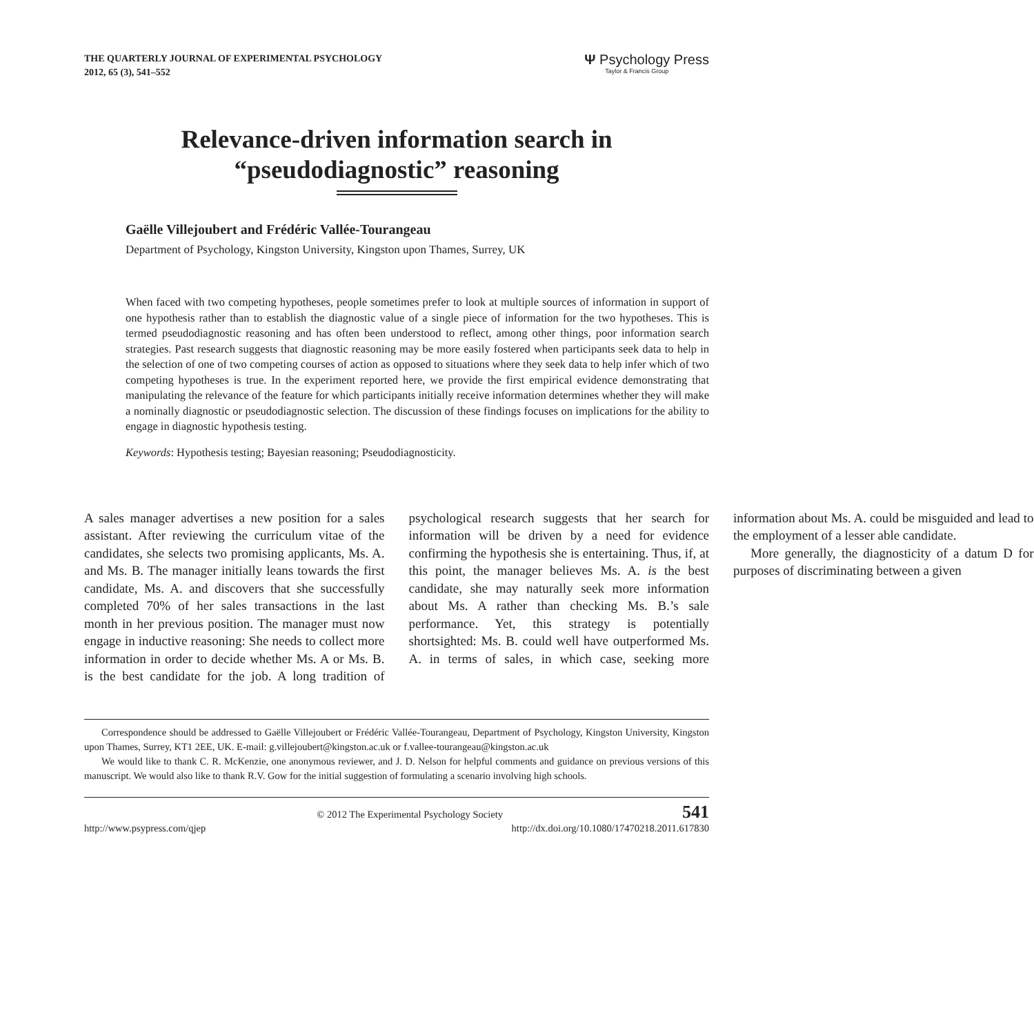THE QUARTERLY JOURNAL OF EXPERIMENTAL PSYCHOLOGY
2012, 65 (3), 541–552
Ψ Psychology Press
Taylor & Francis Group
Relevance-driven information search in
“pseudodiagnostic” reasoning
Gaëlle Villejoubert and Frédéric Vallée-Tourangeau
Department of Psychology, Kingston University, Kingston upon Thames, Surrey, UK
When faced with two competing hypotheses, people sometimes prefer to look at multiple sources of information in support of one hypothesis rather than to establish the diagnostic value of a single piece of information for the two hypotheses. This is termed pseudodiagnostic reasoning and has often been understood to reflect, among other things, poor information search strategies. Past research suggests that diagnostic reasoning may be more easily fostered when participants seek data to help in the selection of one of two competing courses of action as opposed to situations where they seek data to help infer which of two competing hypotheses is true. In the experiment reported here, we provide the first empirical evidence demonstrating that manipulating the relevance of the feature for which participants initially receive information determines whether they will make a nominally diagnostic or pseudodiagnostic selection. The discussion of these findings focuses on implications for the ability to engage in diagnostic hypothesis testing.
Keywords: Hypothesis testing; Bayesian reasoning; Pseudodiagnosticity.
A sales manager advertises a new position for a sales assistant. After reviewing the curriculum vitae of the candidates, she selects two promising applicants, Ms. A. and Ms. B. The manager initially leans towards the first candidate, Ms. A. and discovers that she successfully completed 70% of her sales transactions in the last month in her previous position. The manager must now engage in inductive reasoning: She needs to collect more information in order to decide whether Ms. A or Ms. B. is the best candidate for the job. A long tradition of psychological research suggests that her search for information will be driven by a need for evidence confirming the hypothesis she is entertaining. Thus, if, at this point, the manager believes Ms. A. is the best candidate, she may naturally seek more information about Ms. A rather than checking Ms. B.’s sale performance. Yet, this strategy is potentially shortsighted: Ms. B. could well have outperformed Ms. A. in terms of sales, in which case, seeking more information about Ms. A. could be misguided and lead to the employment of a lesser able candidate.
More generally, the diagnosticity of a datum D for purposes of discriminating between a given
Correspondence should be addressed to Gaëlle Villejoubert or Frédéric Vallée-Tourangeau, Department of Psychology, Kingston University, Kingston upon Thames, Surrey, KT1 2EE, UK. E-mail: g.villejoubert@kingston.ac.uk or f.vallee-tourangeau@kingston.ac.uk
We would like to thank C. R. McKenzie, one anonymous reviewer, and J. D. Nelson for helpful comments and guidance on previous versions of this manuscript. We would also like to thank R.V. Gow for the initial suggestion of formulating a scenario involving high schools.
© 2012 The Experimental Psychology Society 541
http://www.psypress.com/qjep http://dx.doi.org/10.1080/17470218.2011.617830